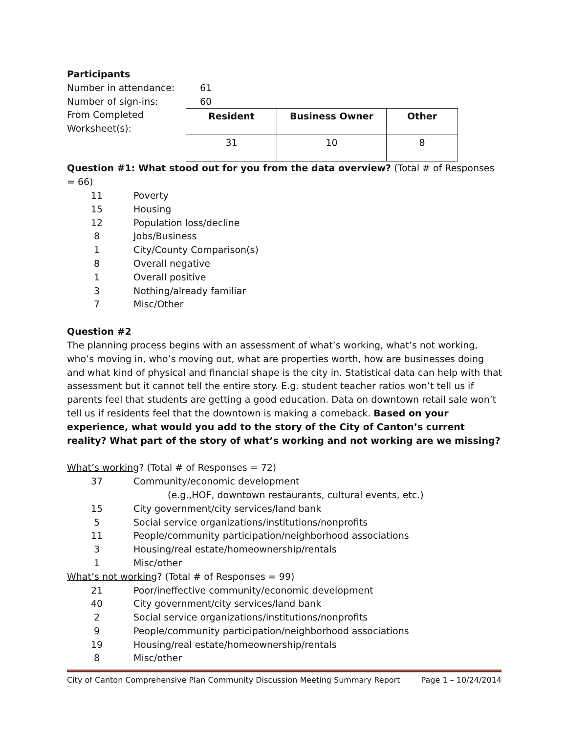Participants
Number in attendance: 61
Number of sign-ins: 60
From Completed Worksheet(s):
| Resident | Business Owner | Other |
| --- | --- | --- |
| 31 | 10 | 8 |
Question #1: What stood out for you from the data overview? (Total # of Responses = 66)
11 Poverty
15 Housing
12 Population loss/decline
8 Jobs/Business
1 City/County Comparison(s)
8 Overall negative
1 Overall positive
3 Nothing/already familiar
7 Misc/Other
Question #2
The planning process begins with an assessment of what’s working, what’s not working, who’s moving in, who’s moving out, what are properties worth, how are businesses doing and what kind of physical and financial shape is the city in. Statistical data can help with that assessment but it cannot tell the entire story. E.g. student teacher ratios won’t tell us if parents feel that students are getting a good education. Data on downtown retail sale won’t tell us if residents feel that the downtown is making a comeback. Based on your experience, what would you add to the story of the City of Canton’s current reality? What part of the story of what’s working and not working are we missing?
What’s working? (Total # of Responses = 72)
37 Community/economic development
(e.g.,HOF, downtown restaurants, cultural events, etc.)
15 City government/city services/land bank
5 Social service organizations/institutions/nonprofits
11 People/community participation/neighborhood associations
3 Housing/real estate/homeownership/rentals
1 Misc/other
What’s not working? (Total # of Responses = 99)
21 Poor/ineffective community/economic development
40 City government/city services/land bank
2 Social service organizations/institutions/nonprofits
9 People/community participation/neighborhood associations
19 Housing/real estate/homeownership/rentals
8 Misc/other
City of Canton Comprehensive Plan Community Discussion Meeting Summary Report Page 1 – 10/24/2014